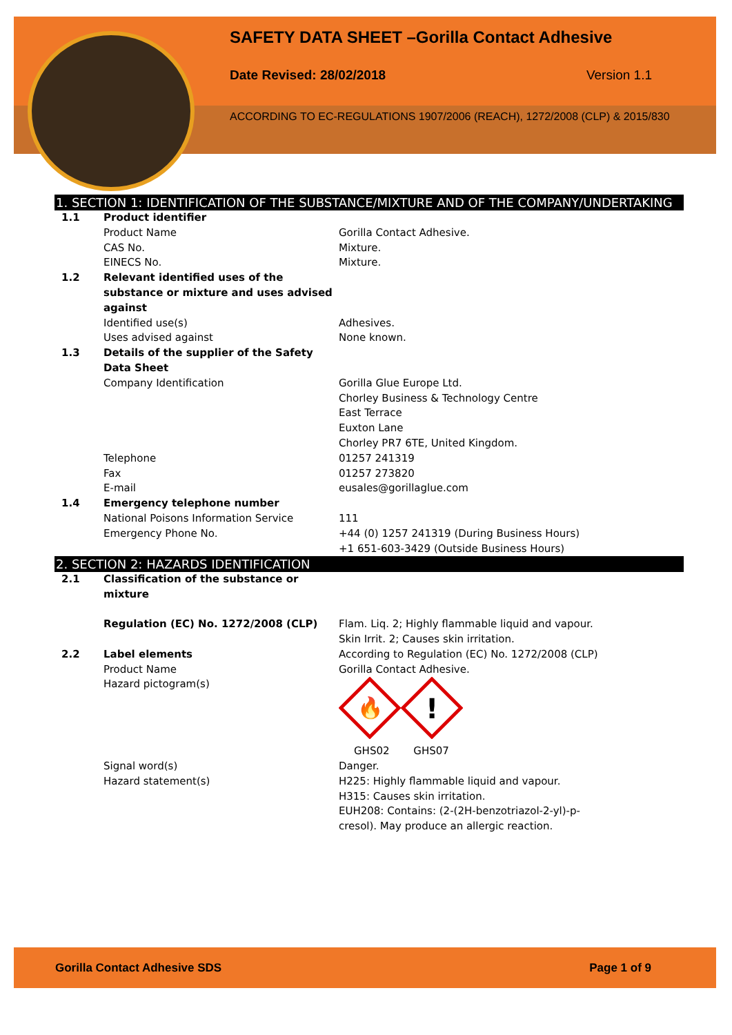SAFETY DATA SHEET –Gorilla Contact Adhesive
Date Revised: 28/02/2018 Version 1.1
ACCORDING TO EC-REGULATIONS 1907/2006 (REACH), 1272/2008 (CLP) & 2015/830
1. SECTION 1: IDENTIFICATION OF THE SUBSTANCE/MIXTURE AND OF THE COMPANY/UNDERTAKING
| 1.1 | Product identifier | |
| | Product Name | Gorilla Contact Adhesive. |
| | CAS No. | Mixture. |
| | EINECS No. | Mixture. |
| 1.2 | Relevant identified uses of the substance or mixture and uses advised against | |
| | Identified use(s) | Adhesives. |
| | Uses advised against | None known. |
| 1.3 | Details of the supplier of the Safety Data Sheet | |
| | Company Identification | Gorilla Glue Europe Ltd. Chorley Business & Technology Centre East Terrace Euxton Lane Chorley PR7 6TE, United Kingdom. |
| | Telephone | 01257 241319 |
| | Fax | 01257 273820 |
| | E-mail | eusales@gorillaglue.com |
| 1.4 | Emergency telephone number | |
| | National Poisons Information Service | 111 |
| | Emergency Phone No. | +44 (0) 1257 241319 (During Business Hours) +1 651-603-3429 (Outside Business Hours) |
2. SECTION 2: HAZARDS IDENTIFICATION
| 2.1 | Classification of the substance or mixture | |
| | Regulation (EC) No. 1272/2008 (CLP) | Flam. Liq. 2; Highly flammable liquid and vapour. Skin Irrit. 2; Causes skin irritation. |
| 2.2 | Label elements | According to Regulation (EC) No. 1272/2008 (CLP) |
| | Product Name | Gorilla Contact Adhesive. |
| | Hazard pictogram(s) | 🔥 ! GHS02 GHS07 |
| | Signal word(s) | Danger. |
| | Hazard statement(s) | H225: Highly flammable liquid and vapour. H315: Causes skin irritation. EUH208: Contains: (2-(2H-benzotriazol-2-yl)-p- cresol). May produce an allergic reaction. |
Gorilla Contact Adhesive SDS Page 1 of 9